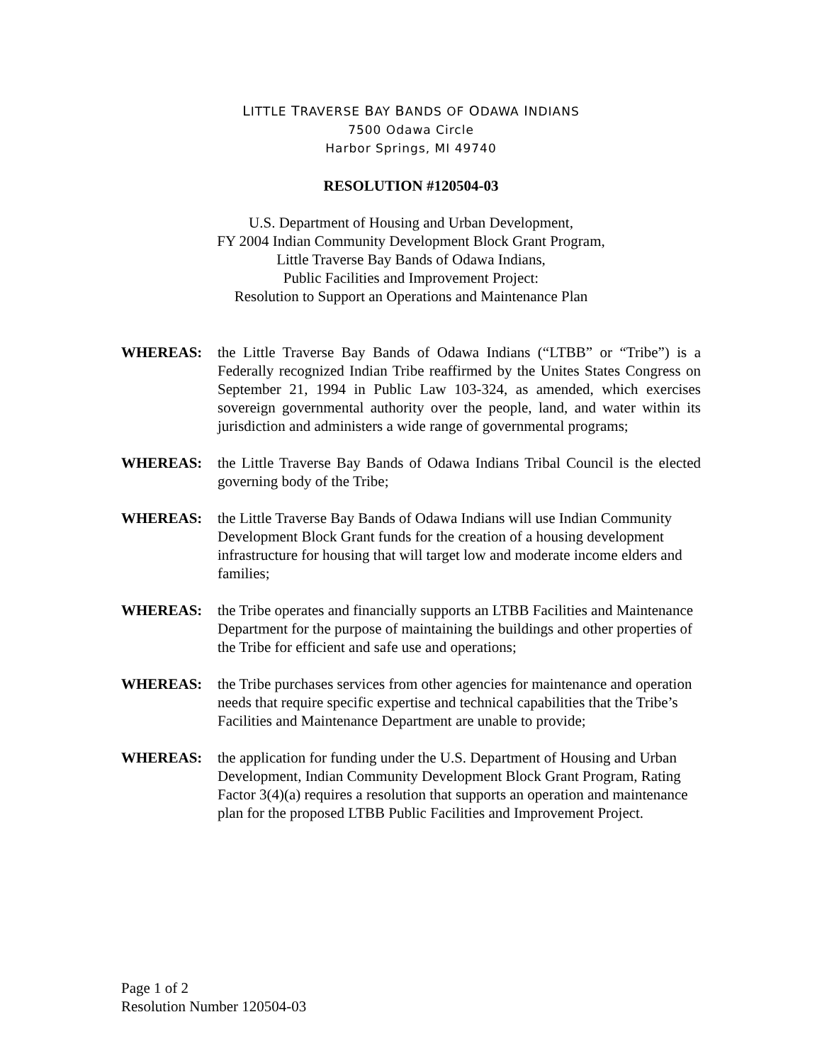LITTLE TRAVERSE BAY BANDS OF ODAWA INDIANS
7500 Odawa Circle
Harbor Springs, MI 49740
RESOLUTION #120504-03
U.S. Department of Housing and Urban Development,
FY 2004 Indian Community Development Block Grant Program,
Little Traverse Bay Bands of Odawa Indians,
Public Facilities and Improvement Project:
Resolution to Support an Operations and Maintenance Plan
WHEREAS: the Little Traverse Bay Bands of Odawa Indians (“LTBB” or “Tribe”) is a Federally recognized Indian Tribe reaffirmed by the Unites States Congress on September 21, 1994 in Public Law 103-324, as amended, which exercises sovereign governmental authority over the people, land, and water within its jurisdiction and administers a wide range of governmental programs;
WHEREAS: the Little Traverse Bay Bands of Odawa Indians Tribal Council is the elected governing body of the Tribe;
WHEREAS: the Little Traverse Bay Bands of Odawa Indians will use Indian Community Development Block Grant funds for the creation of a housing development infrastructure for housing that will target low and moderate income elders and families;
WHEREAS: the Tribe operates and financially supports an LTBB Facilities and Maintenance Department for the purpose of maintaining the buildings and other properties of the Tribe for efficient and safe use and operations;
WHEREAS: the Tribe purchases services from other agencies for maintenance and operation needs that require specific expertise and technical capabilities that the Tribe’s Facilities and Maintenance Department are unable to provide;
WHEREAS: the application for funding under the U.S. Department of Housing and Urban Development, Indian Community Development Block Grant Program, Rating Factor 3(4)(a) requires a resolution that supports an operation and maintenance plan for the proposed LTBB Public Facilities and Improvement Project.
Page 1 of 2
Resolution Number 120504-03